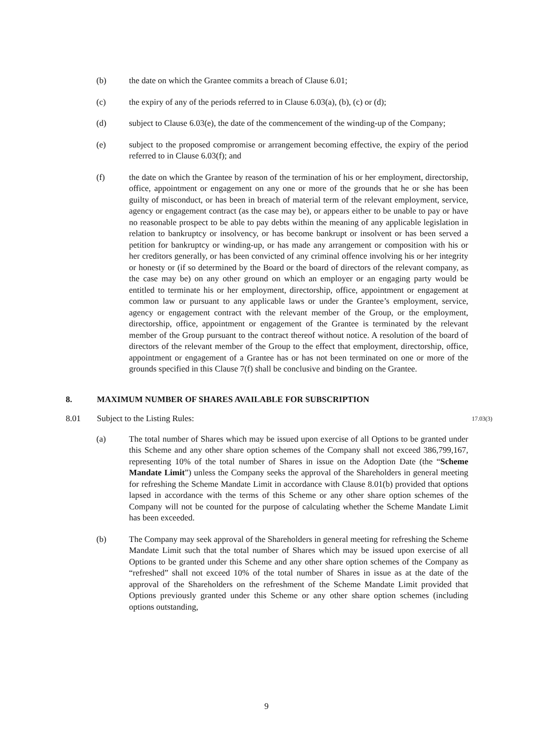(b) the date on which the Grantee commits a breach of Clause 6.01;
(c) the expiry of any of the periods referred to in Clause 6.03(a), (b), (c) or (d);
(d) subject to Clause 6.03(e), the date of the commencement of the winding-up of the Company;
(e) subject to the proposed compromise or arrangement becoming effective, the expiry of the period referred to in Clause 6.03(f); and
(f) the date on which the Grantee by reason of the termination of his or her employment, directorship, office, appointment or engagement on any one or more of the grounds that he or she has been guilty of misconduct, or has been in breach of material term of the relevant employment, service, agency or engagement contract (as the case may be), or appears either to be unable to pay or have no reasonable prospect to be able to pay debts within the meaning of any applicable legislation in relation to bankruptcy or insolvency, or has become bankrupt or insolvent or has been served a petition for bankruptcy or winding-up, or has made any arrangement or composition with his or her creditors generally, or has been convicted of any criminal offence involving his or her integrity or honesty or (if so determined by the Board or the board of directors of the relevant company, as the case may be) on any other ground on which an employer or an engaging party would be entitled to terminate his or her employment, directorship, office, appointment or engagement at common law or pursuant to any applicable laws or under the Grantee’s employment, service, agency or engagement contract with the relevant member of the Group, or the employment, directorship, office, appointment or engagement of the Grantee is terminated by the relevant member of the Group pursuant to the contract thereof without notice. A resolution of the board of directors of the relevant member of the Group to the effect that employment, directorship, office, appointment or engagement of a Grantee has or has not been terminated on one or more of the grounds specified in this Clause 7(f) shall be conclusive and binding on the Grantee.
8. MAXIMUM NUMBER OF SHARES AVAILABLE FOR SUBSCRIPTION
8.01 Subject to the Listing Rules:
17.03(3)
(a) The total number of Shares which may be issued upon exercise of all Options to be granted under this Scheme and any other share option schemes of the Company shall not exceed 386,799,167, representing 10% of the total number of Shares in issue on the Adoption Date (the “Scheme Mandate Limit”) unless the Company seeks the approval of the Shareholders in general meeting for refreshing the Scheme Mandate Limit in accordance with Clause 8.01(b) provided that options lapsed in accordance with the terms of this Scheme or any other share option schemes of the Company will not be counted for the purpose of calculating whether the Scheme Mandate Limit has been exceeded.
(b) The Company may seek approval of the Shareholders in general meeting for refreshing the Scheme Mandate Limit such that the total number of Shares which may be issued upon exercise of all Options to be granted under this Scheme and any other share option schemes of the Company as “refreshed” shall not exceed 10% of the total number of Shares in issue as at the date of the approval of the Shareholders on the refreshment of the Scheme Mandate Limit provided that Options previously granted under this Scheme or any other share option schemes (including options outstanding,
9